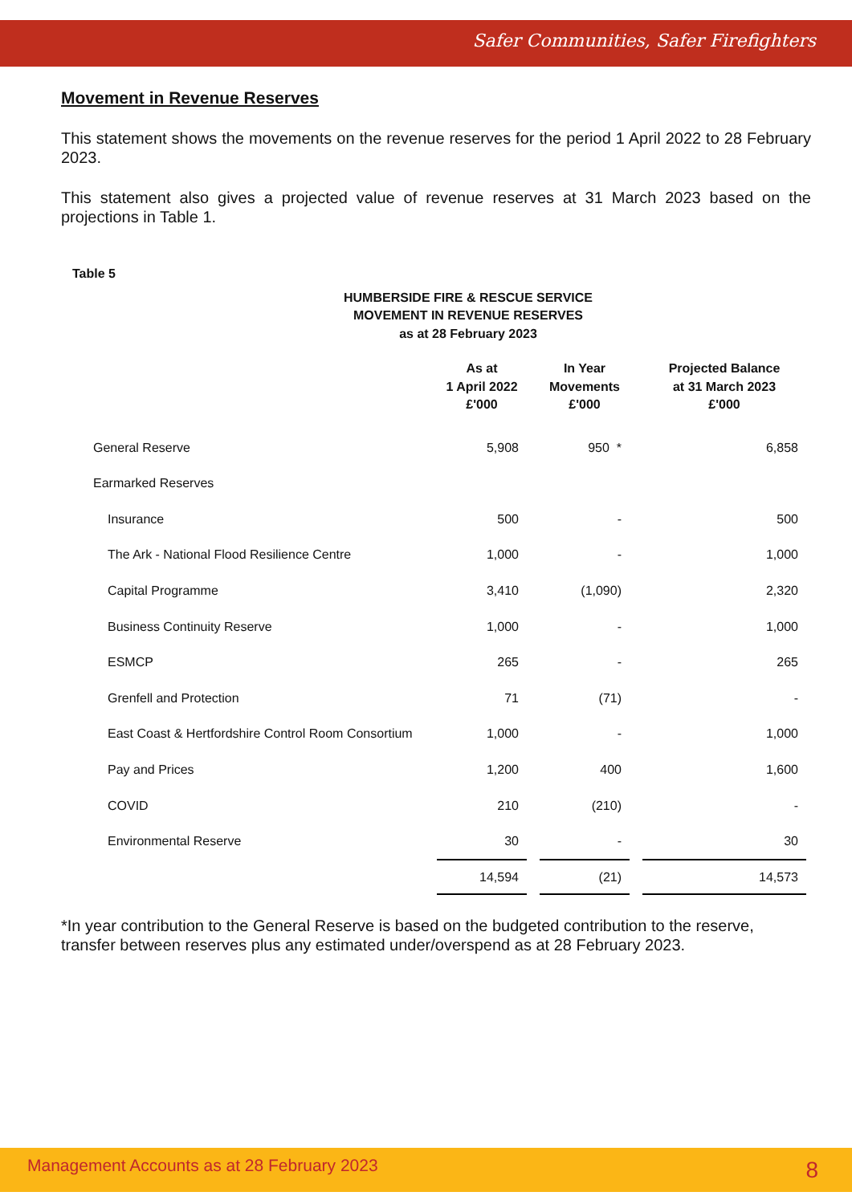Safer Communities, Safer Firefighters
Movement in Revenue Reserves
This statement shows the movements on the revenue reserves for the period 1 April 2022 to 28 February 2023.
This statement also gives a projected value of revenue reserves at 31 March 2023 based on the projections in Table 1.
Table 5
HUMBERSIDE FIRE & RESCUE SERVICE
MOVEMENT IN REVENUE RESERVES
as at 28 February 2023
| | As at 1 April 2022 £'000 | In Year Movements £'000 | Projected Balance at 31 March 2023 £'000 |
| --- | --- | --- | --- |
| General Reserve | 5,908 | 950 * | 6,858 |
| Earmarked Reserves | | | |
| Insurance | 500 | - | 500 |
| The Ark - National Flood Resilience Centre | 1,000 | - | 1,000 |
| Capital Programme | 3,410 | (1,090) | 2,320 |
| Business Continuity Reserve | 1,000 | - | 1,000 |
| ESMCP | 265 | - | 265 |
| Grenfell and Protection | 71 | (71) | - |
| East Coast & Hertfordshire Control Room Consortium | 1,000 | - | 1,000 |
| Pay and Prices | 1,200 | 400 | 1,600 |
| COVID | 210 | (210) | - |
| Environmental Reserve | 30 | - | 30 |
| | 14,594 | (21) | 14,573 |
*In year contribution to the General Reserve is based on the budgeted contribution to the reserve, transfer between reserves plus any estimated under/overspend as at 28 February 2023.
Management Accounts as at 28 February 2023 8